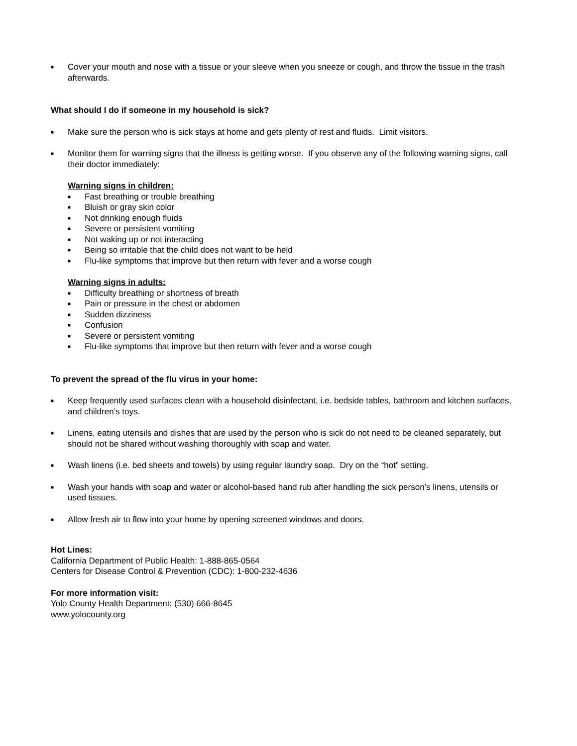■ Cover your mouth and nose with a tissue or your sleeve when you sneeze or cough, and throw the tissue in the trash afterwards.
What should I do if someone in my household is sick?
■ Make sure the person who is sick stays at home and gets plenty of rest and fluids. Limit visitors.
■ Monitor them for warning signs that the illness is getting worse. If you observe any of the following warning signs, call their doctor immediately:
Warning signs in children:
■ Fast breathing or trouble breathing
■ Bluish or gray skin color
■ Not drinking enough fluids
■ Severe or persistent vomiting
■ Not waking up or not interacting
■ Being so irritable that the child does not want to be held
■ Flu-like symptoms that improve but then return with fever and a worse cough
Warning signs in adults:
■ Difficulty breathing or shortness of breath
■ Pain or pressure in the chest or abdomen
■ Sudden dizziness
■ Confusion
■ Severe or persistent vomiting
■ Flu-like symptoms that improve but then return with fever and a worse cough
To prevent the spread of the flu virus in your home:
■ Keep frequently used surfaces clean with a household disinfectant, i.e. bedside tables, bathroom and kitchen surfaces, and children’s toys.
■ Linens, eating utensils and dishes that are used by the person who is sick do not need to be cleaned separately, but should not be shared without washing thoroughly with soap and water.
■ Wash linens (i.e. bed sheets and towels) by using regular laundry soap. Dry on the “hot” setting.
■ Wash your hands with soap and water or alcohol-based hand rub after handling the sick person’s linens, utensils or used tissues.
■ Allow fresh air to flow into your home by opening screened windows and doors.
Hot Lines:
California Department of Public Health: 1-888-865-0564
Centers for Disease Control & Prevention (CDC): 1-800-232-4636
For more information visit:
Yolo County Health Department: (530) 666-8645
www.yolocounty.org